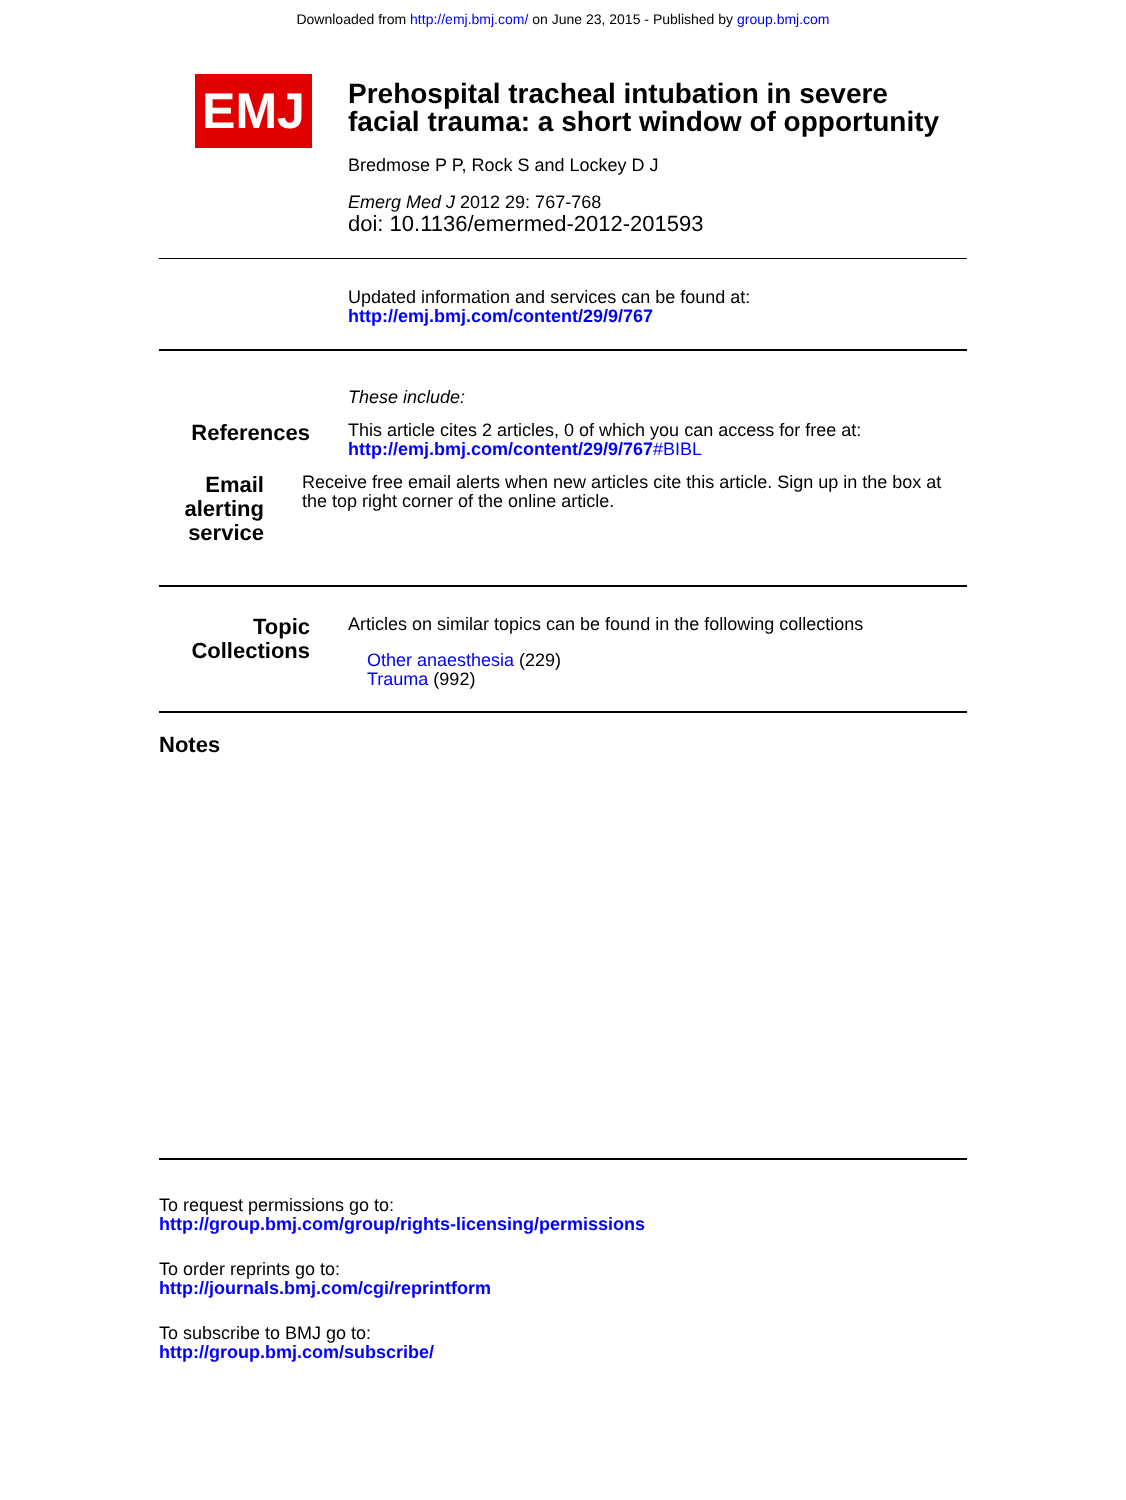Downloaded from http://emj.bmj.com/ on June 23, 2015 - Published by group.bmj.com
EMJ
Prehospital tracheal intubation in severe
facial trauma: a short window of opportunity
Bredmose P P, Rock S and Lockey D J
Emerg Med J 2012 29: 767-768
doi: 10.1136/emermed-2012-201593
Updated information and services can be found at:
http://emj.bmj.com/content/29/9/767
These include:
References
This article cites 2 articles, 0 of which you can access for free at:
http://emj.bmj.com/content/29/9/767#BIBL
Email alerting service
Receive free email alerts when new articles cite this article. Sign up in the box at the top right corner of the online article.
Topic Collections
Articles on similar topics can be found in the following collections
Other anaesthesia (229)
Trauma (992)
Notes
To request permissions go to:
http://group.bmj.com/group/rights-licensing/permissions
To order reprints go to:
http://journals.bmj.com/cgi/reprintform
To subscribe to BMJ go to:
http://group.bmj.com/subscribe/